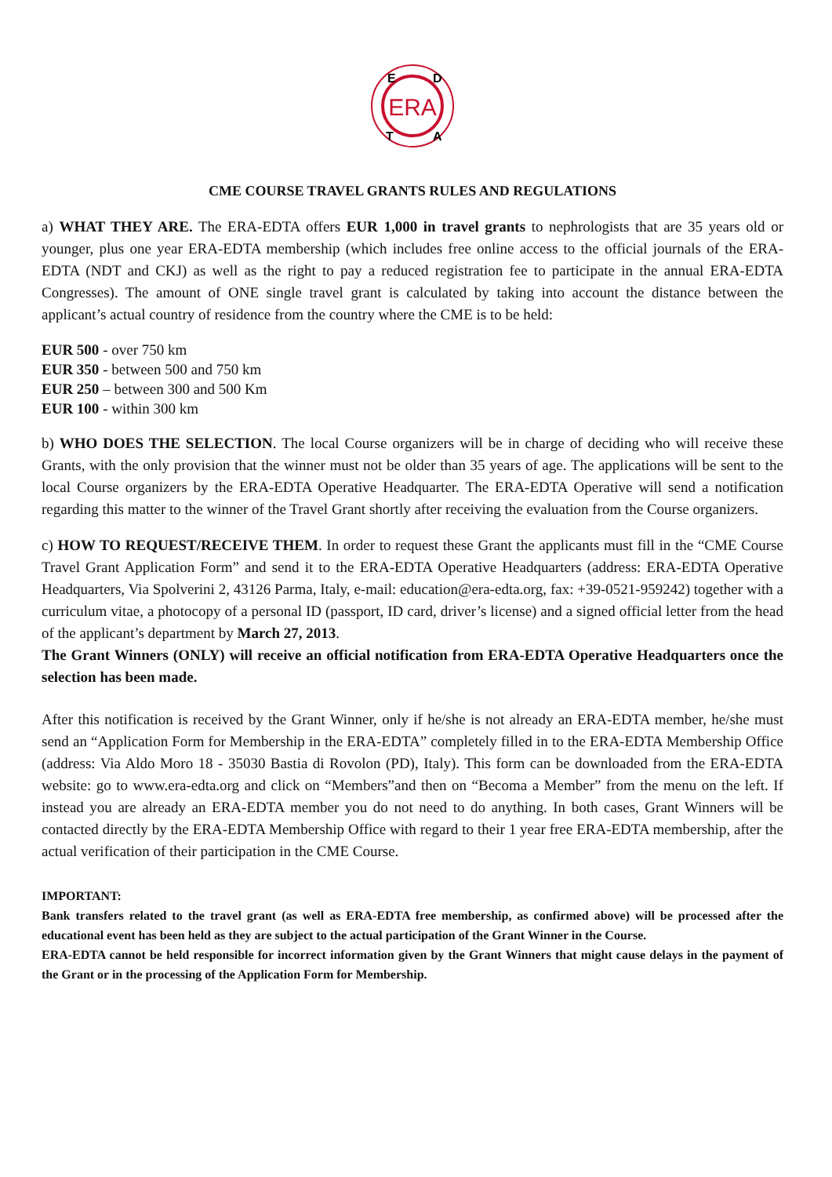ERA
E
D
T
A
CME COURSE TRAVEL GRANTS RULES AND REGULATIONS
a) WHAT THEY ARE. The ERA-EDTA offers EUR 1,000 in travel grants to nephrologists that are 35 years old or younger, plus one year ERA-EDTA membership (which includes free online access to the official journals of the ERA-EDTA (NDT and CKJ) as well as the right to pay a reduced registration fee to participate in the annual ERA-EDTA Congresses). The amount of ONE single travel grant is calculated by taking into account the distance between the applicant’s actual country of residence from the country where the CME is to be held:
EUR 500 - over 750 km
EUR 350 - between 500 and 750 km
EUR 250 – between 300 and 500 Km
EUR 100 - within 300 km
b) WHO DOES THE SELECTION. The local Course organizers will be in charge of deciding who will receive these Grants, with the only provision that the winner must not be older than 35 years of age. The applications will be sent to the local Course organizers by the ERA-EDTA Operative Headquarter. The ERA-EDTA Operative will send a notification regarding this matter to the winner of the Travel Grant shortly after receiving the evaluation from the Course organizers.
c) HOW TO REQUEST/RECEIVE THEM. In order to request these Grant the applicants must fill in the “CME Course Travel Grant Application Form” and send it to the ERA-EDTA Operative Headquarters (address: ERA-EDTA Operative Headquarters, Via Spolverini 2, 43126 Parma, Italy, e-mail: education@era-edta.org, fax: +39-0521-959242) together with a curriculum vitae, a photocopy of a personal ID (passport, ID card, driver’s license) and a signed official letter from the head of the applicant’s department by March 27, 2013.
The Grant Winners (ONLY) will receive an official notification from ERA-EDTA Operative Headquarters once the selection has been made.
After this notification is received by the Grant Winner, only if he/she is not already an ERA-EDTA member, he/she must send an “Application Form for Membership in the ERA-EDTA” completely filled in to the ERA-EDTA Membership Office (address: Via Aldo Moro 18 - 35030 Bastia di Rovolon (PD), Italy). This form can be downloaded from the ERA-EDTA website: go to www.era-edta.org and click on “Members”and then on “Becoma a Member” from the menu on the left. If instead you are already an ERA-EDTA member you do not need to do anything. In both cases, Grant Winners will be contacted directly by the ERA-EDTA Membership Office with regard to their 1 year free ERA-EDTA membership, after the actual verification of their participation in the CME Course.
IMPORTANT:
Bank transfers related to the travel grant (as well as ERA-EDTA free membership, as confirmed above) will be processed after the educational event has been held as they are subject to the actual participation of the Grant Winner in the Course.
ERA-EDTA cannot be held responsible for incorrect information given by the Grant Winners that might cause delays in the payment of the Grant or in the processing of the Application Form for Membership.